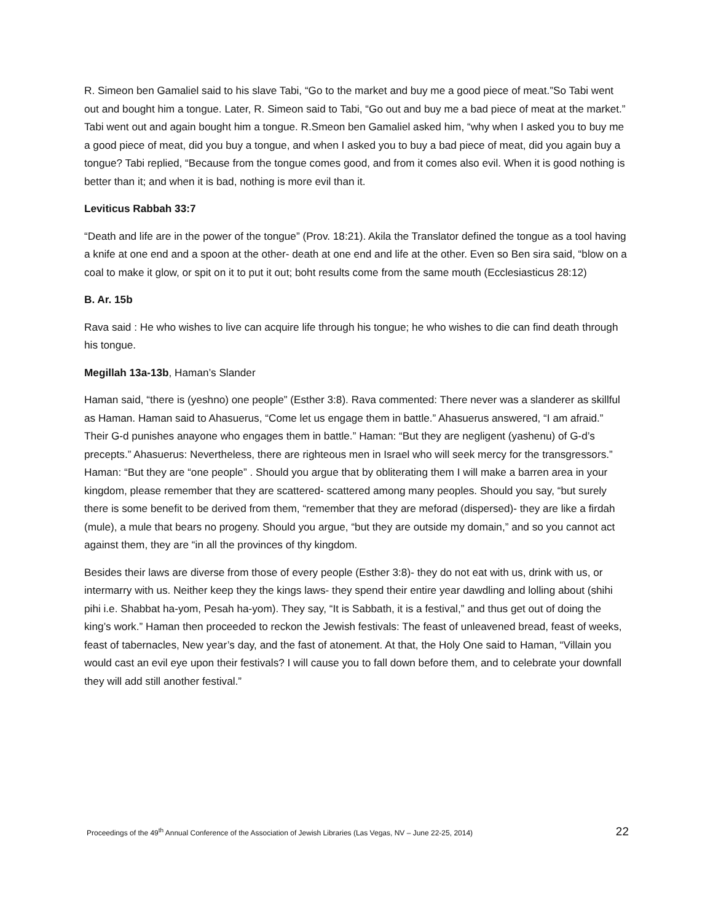R. Simeon ben Gamaliel said to his slave Tabi, “Go to the market and buy me a good piece of meat.”So Tabi went out and bought him a tongue. Later, R. Simeon said to Tabi, “Go out and buy me a bad piece of meat at the market.” Tabi went out and again bought him a tongue. R.Smeon ben Gamaliel asked him, “why when I asked you to buy me a good piece of meat, did you buy a tongue, and when I asked you to buy a bad piece of meat, did you again buy a tongue? Tabi replied, “Because from the tongue comes good, and from it comes also evil. When it is good nothing is better than it; and when it is bad, nothing is more evil than it.
Leviticus Rabbah 33:7
“Death and life are in the power of the tongue” (Prov. 18:21). Akila the Translator defined the tongue as a tool having a knife at one end and a spoon at the other- death at one end and life at the other. Even so Ben sira said, “blow on a coal to make it glow, or spit on it to put it out; boht results come from the same mouth (Ecclesiasticus 28:12)
B. Ar. 15b
Rava said : He who wishes to live can acquire life through his tongue; he who wishes to die can find death through his tongue.
Megillah 13a-13b, Haman’s Slander
Haman said, “there is (yeshno) one people” (Esther 3:8). Rava commented: There never was a slanderer as skillful as Haman. Haman said to Ahasuerus, “Come let us engage them in battle.” Ahasuerus answered, “I am afraid.” Their G-d punishes anayone who engages them in battle.” Haman: “But they are negligent (yashenu) of G-d’s precepts.” Ahasuerus: Nevertheless, there are righteous men in Israel who will seek mercy for the transgressors.” Haman: “But they are “one people” . Should you argue that by obliterating them I will make a barren area in your kingdom, please remember that they are scattered- scattered among many peoples. Should you say, “but surely there is some benefit to be derived from them, “remember that they are meforad (dispersed)- they are like a firdah (mule), a mule that bears no progeny. Should you argue, “but they are outside my domain,” and so you cannot act against them, they are “in all the provinces of thy kingdom.
Besides their laws are diverse from those of every people (Esther 3:8)- they do not eat with us, drink with us, or intermarry with us. Neither keep they the kings laws- they spend their entire year dawdling and lolling about (shihi pihi i.e. Shabbat ha-yom, Pesah ha-yom). They say, “It is Sabbath, it is a festival,” and thus get out of doing the king’s work.” Haman then proceeded to reckon the Jewish festivals: The feast of unleavened bread, feast of weeks, feast of tabernacles, New year’s day, and the fast of atonement. At that, the Holy One said to Haman, “Villain you would cast an evil eye upon their festivals? I will cause you to fall down before them, and to celebrate your downfall they will add still another festival.”
Proceedings of the 49<sup>th</sup> Annual Conference of the Association of Jewish Libraries (Las Vegas, NV – June 22-25, 2014) 22